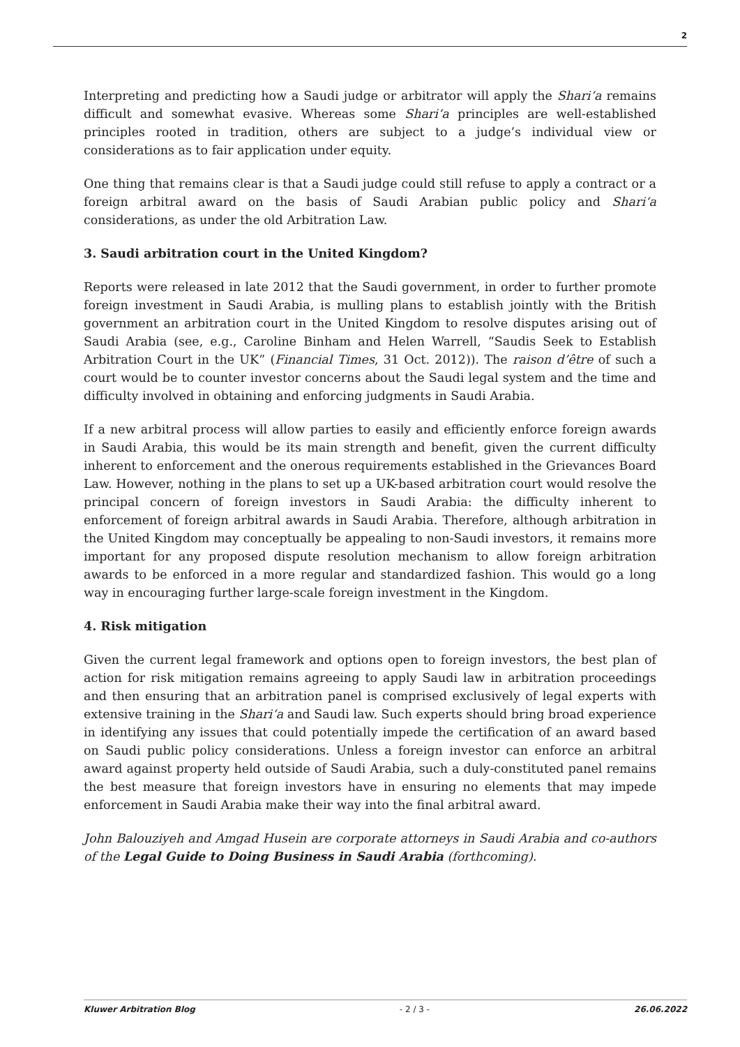2
Interpreting and predicting how a Saudi judge or arbitrator will apply the Shari‘a remains difficult and somewhat evasive. Whereas some Shari‘a principles are well-established principles rooted in tradition, others are subject to a judge’s individual view or considerations as to fair application under equity.
One thing that remains clear is that a Saudi judge could still refuse to apply a contract or a foreign arbitral award on the basis of Saudi Arabian public policy and Shari‘a considerations, as under the old Arbitration Law.
3. Saudi arbitration court in the United Kingdom?
Reports were released in late 2012 that the Saudi government, in order to further promote foreign investment in Saudi Arabia, is mulling plans to establish jointly with the British government an arbitration court in the United Kingdom to resolve disputes arising out of Saudi Arabia (see, e.g., Caroline Binham and Helen Warrell, “Saudis Seek to Establish Arbitration Court in the UK” (Financial Times, 31 Oct. 2012)). The raison d’être of such a court would be to counter investor concerns about the Saudi legal system and the time and difficulty involved in obtaining and enforcing judgments in Saudi Arabia.
If a new arbitral process will allow parties to easily and efficiently enforce foreign awards in Saudi Arabia, this would be its main strength and benefit, given the current difficulty inherent to enforcement and the onerous requirements established in the Grievances Board Law. However, nothing in the plans to set up a UK-based arbitration court would resolve the principal concern of foreign investors in Saudi Arabia: the difficulty inherent to enforcement of foreign arbitral awards in Saudi Arabia. Therefore, although arbitration in the United Kingdom may conceptually be appealing to non-Saudi investors, it remains more important for any proposed dispute resolution mechanism to allow foreign arbitration awards to be enforced in a more regular and standardized fashion. This would go a long way in encouraging further large-scale foreign investment in the Kingdom.
4. Risk mitigation
Given the current legal framework and options open to foreign investors, the best plan of action for risk mitigation remains agreeing to apply Saudi law in arbitration proceedings and then ensuring that an arbitration panel is comprised exclusively of legal experts with extensive training in the Shari‘a and Saudi law. Such experts should bring broad experience in identifying any issues that could potentially impede the certification of an award based on Saudi public policy considerations. Unless a foreign investor can enforce an arbitral award against property held outside of Saudi Arabia, such a duly-constituted panel remains the best measure that foreign investors have in ensuring no elements that may impede enforcement in Saudi Arabia make their way into the final arbitral award.
John Balouziyeh and Amgad Husein are corporate attorneys in Saudi Arabia and co-authors of the Legal Guide to Doing Business in Saudi Arabia (forthcoming).
Kluwer Arbitration Blog - 2 / 3 - 26.06.2022